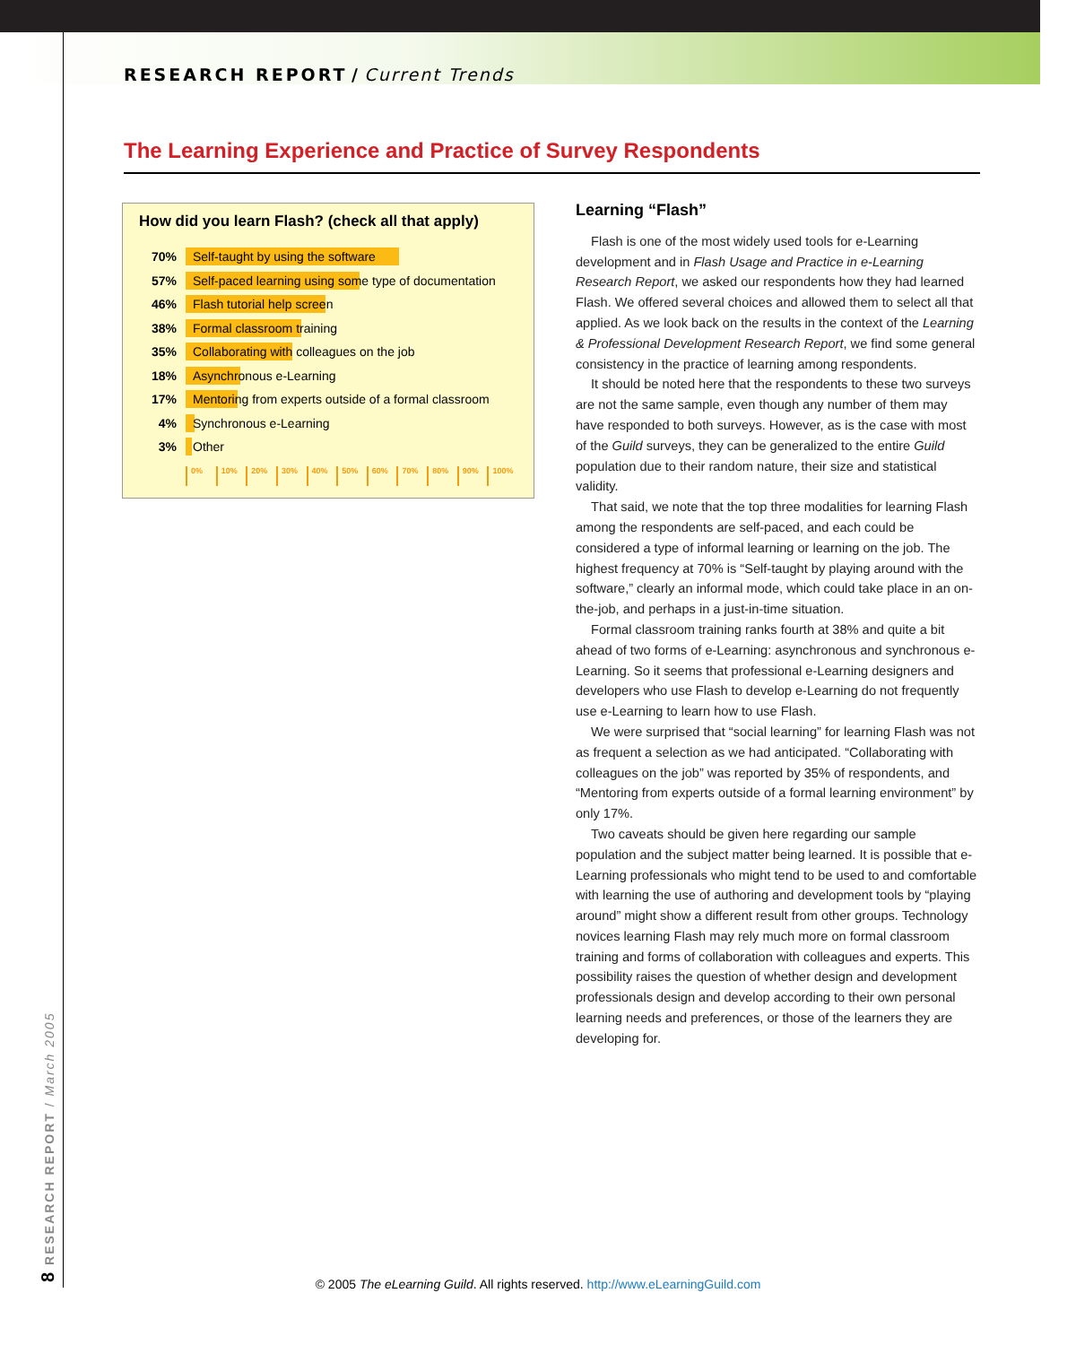RESEARCH REPORT / Current Trends
The Learning Experience and Practice of Survey Respondents
How did you learn Flash? (check all that apply)
70%
Self-taught by using the software
57%
Self-paced learning using some type of documentation
46% Flash tutorial help screen
38% Formal classroom training
35%
Collaborating with colleagues on the job
18% Asynchronous e-Learning
17%
Mentoring from experts outside of a formal classroom
4% Synchronous e-Learning
3% Other
0% 10% 20% 30% 40% 50% 60% 70% 80% 90% 100%
Learning “Flash”
Flash is one of the most widely used tools for e-Learning development and in Flash Usage and Practice in e-Learning Research Report, we asked our respondents how they had learned Flash. We offered several choices and allowed them to select all that applied. As we look back on the results in the context of the Learning & Professional Development Research Report, we find some general consistency in the practice of learning among respondents.
It should be noted here that the respondents to these two surveys are not the same sample, even though any number of them may have responded to both surveys. However, as is the case with most of the Guild surveys, they can be generalized to the entire Guild population due to their random nature, their size and statistical validity.
That said, we note that the top three modalities for learning Flash among the respondents are self-paced, and each could be considered a type of informal learning or learning on the job. The highest frequency at 70% is “Self-taught by playing around with the software,” clearly an informal mode, which could take place in an on-the-job, and perhaps in a just-in-time situation.
Formal classroom training ranks fourth at 38% and quite a bit ahead of two forms of e-Learning: asynchronous and synchronous e-Learning. So it seems that professional e-Learning designers and developers who use Flash to develop e-Learning do not frequently use e-Learning to learn how to use Flash.
We were surprised that “social learning” for learning Flash was not as frequent a selection as we had anticipated. “Collaborating with colleagues on the job” was reported by 35% of respondents, and “Mentoring from experts outside of a formal learning environment” by only 17%.
Two caveats should be given here regarding our sample population and the subject matter being learned. It is possible that e-Learning professionals who might tend to be used to and comfortable with learning the use of authoring and development tools by “playing around” might show a different result from other groups. Technology novices learning Flash may rely much more on formal classroom training and forms of collaboration with colleagues and experts. This possibility raises the question of whether design and development professionals design and develop according to their own personal learning needs and preferences, or those of the learners they are developing for.
8 RESEARCH REPORT / March 2005
© 2005 The eLearning Guild. All rights reserved. http://www.eLearningGuild.com